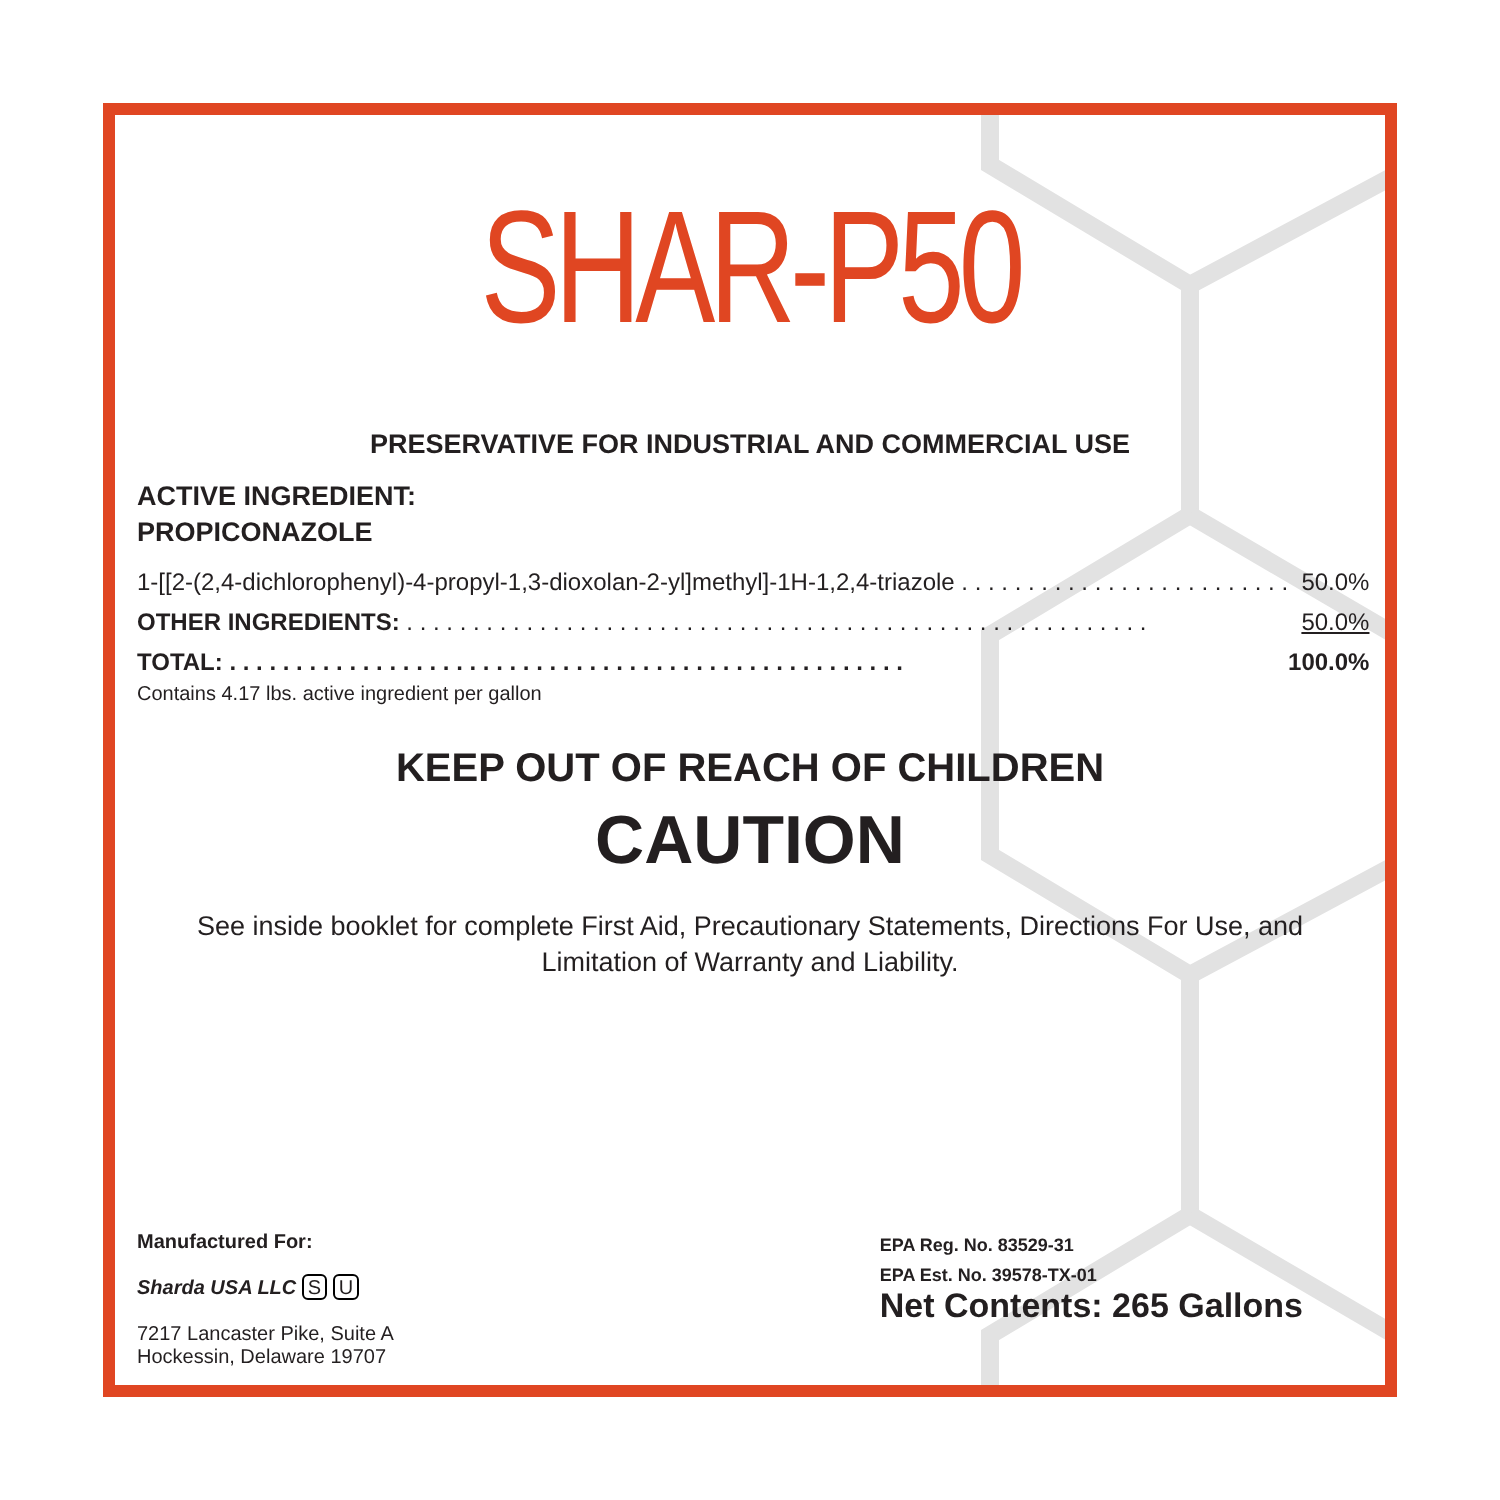SHAR-P50
PRESERVATIVE FOR INDUSTRIAL AND COMMERCIAL USE
ACTIVE INGREDIENT:
PROPICONAZOLE
| 1-[[2-(2,4-dichlorophenyl)-4-propyl-1,3-dioxolan-2-yl]methyl]-1H-1,2,4-triazole . . . . . . . . . . . . . . . . . . . . . . . . . | 50.0% |
| OTHER INGREDIENTS: . . . . . . . . . . . . . . . . . . . . . . . . . . . . . . . . . . . . . . . . . . . . . . . . . . . . . . . . | 50.0% |
| TOTAL: . . . . . . . . . . . . . . . . . . . . . . . . . . . . . . . . . . . . . . . . . . . . . . . . . . . | 100.0% |
Contains 4.17 lbs. active ingredient per gallon
KEEP OUT OF REACH OF CHILDREN
CAUTION
See inside booklet for complete First Aid, Precautionary Statements, Directions For Use, and
Limitation of Warranty and Liability.
Manufactured For:
Sharda USA LLC S U
7217 Lancaster Pike, Suite A
Hockessin, Delaware 19707
EPA Reg. No. 83529-31
EPA Est. No. 39578-TX-01
Net Contents: 265 Gallons